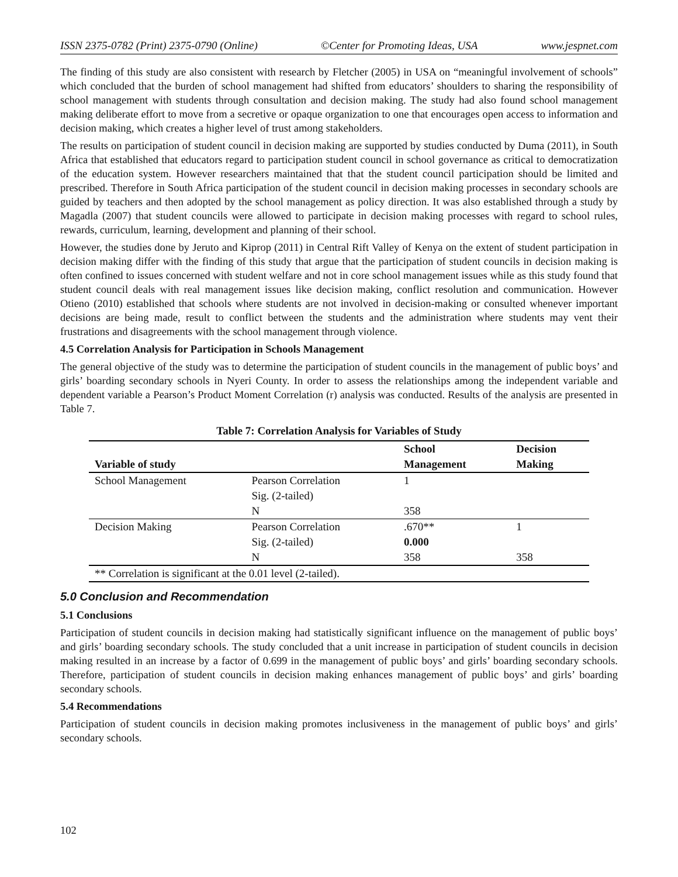ISSN 2375-0782 (Print) 2375-0790 (Online) ©Center for Promoting Ideas, USA www.jespnet.com
The finding of this study are also consistent with research by Fletcher (2005) in USA on “meaningful involvement of schools” which concluded that the burden of school management had shifted from educators’ shoulders to sharing the responsibility of school management with students through consultation and decision making. The study had also found school management making deliberate effort to move from a secretive or opaque organization to one that encourages open access to information and decision making, which creates a higher level of trust among stakeholders.
The results on participation of student council in decision making are supported by studies conducted by Duma (2011), in South Africa that established that educators regard to participation student council in school governance as critical to democratization of the education system. However researchers maintained that that the student council participation should be limited and prescribed. Therefore in South Africa participation of the student council in decision making processes in secondary schools are guided by teachers and then adopted by the school management as policy direction. It was also established through a study by Magadla (2007) that student councils were allowed to participate in decision making processes with regard to school rules, rewards, curriculum, learning, development and planning of their school.
However, the studies done by Jeruto and Kiprop (2011) in Central Rift Valley of Kenya on the extent of student participation in decision making differ with the finding of this study that argue that the participation of student councils in decision making is often confined to issues concerned with student welfare and not in core school management issues while as this study found that student council deals with real management issues like decision making, conflict resolution and communication. However Otieno (2010) established that schools where students are not involved in decision-making or consulted whenever important decisions are being made, result to conflict between the students and the administration where students may vent their frustrations and disagreements with the school management through violence.
4.5 Correlation Analysis for Participation in Schools Management
The general objective of the study was to determine the participation of student councils in the management of public boys’ and girls’ boarding secondary schools in Nyeri County. In order to assess the relationships among the independent variable and dependent variable a Pearson’s Product Moment Correlation (r) analysis was conducted. Results of the analysis are presented in Table 7.
Table 7: Correlation Analysis for Variables of Study
| Variable of study | | School Management | Decision Making |
| --- | --- | --- | --- |
| School Management | Pearson Correlation | 1 | |
| | Sig. (2-tailed) | | |
| | N | 358 | |
| Decision Making | Pearson Correlation | .670** | 1 |
| | Sig. (2-tailed) | 0.000 | |
| | N | 358 | 358 |
| ** Correlation is significant at the 0.01 level (2-tailed). | | | |
5.0 Conclusion and Recommendation
5.1 Conclusions
Participation of student councils in decision making had statistically significant influence on the management of public boys’ and girls’ boarding secondary schools. The study concluded that a unit increase in participation of student councils in decision making resulted in an increase by a factor of 0.699 in the management of public boys’ and girls’ boarding secondary schools. Therefore, participation of student councils in decision making enhances management of public boys’ and girls’ boarding secondary schools.
5.4 Recommendations
Participation of student councils in decision making promotes inclusiveness in the management of public boys’ and girls’ secondary schools.
102